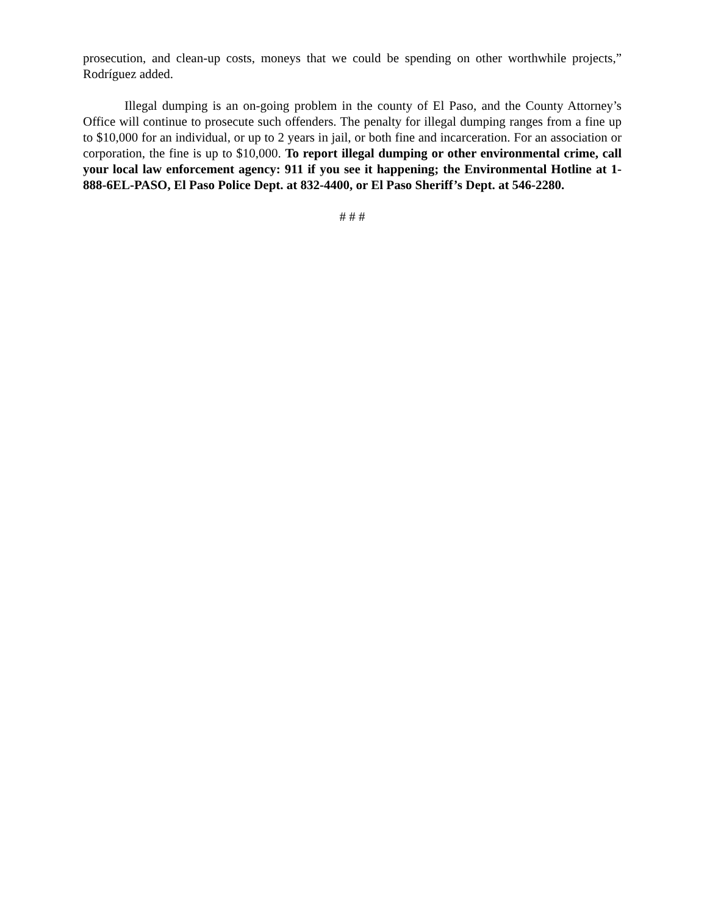prosecution, and clean-up costs, moneys that we could be spending on other worthwhile projects,” Rodríguez added.
Illegal dumping is an on-going problem in the county of El Paso, and the County Attorney’s Office will continue to prosecute such offenders. The penalty for illegal dumping ranges from a fine up to $10,000 for an individual, or up to 2 years in jail, or both fine and incarceration. For an association or corporation, the fine is up to $10,000. To report illegal dumping or other environmental crime, call your local law enforcement agency: 911 if you see it happening; the Environmental Hotline at 1-888-6EL-PASO, El Paso Police Dept. at 832-4400, or El Paso Sheriff’s Dept. at 546-2280.
# # #